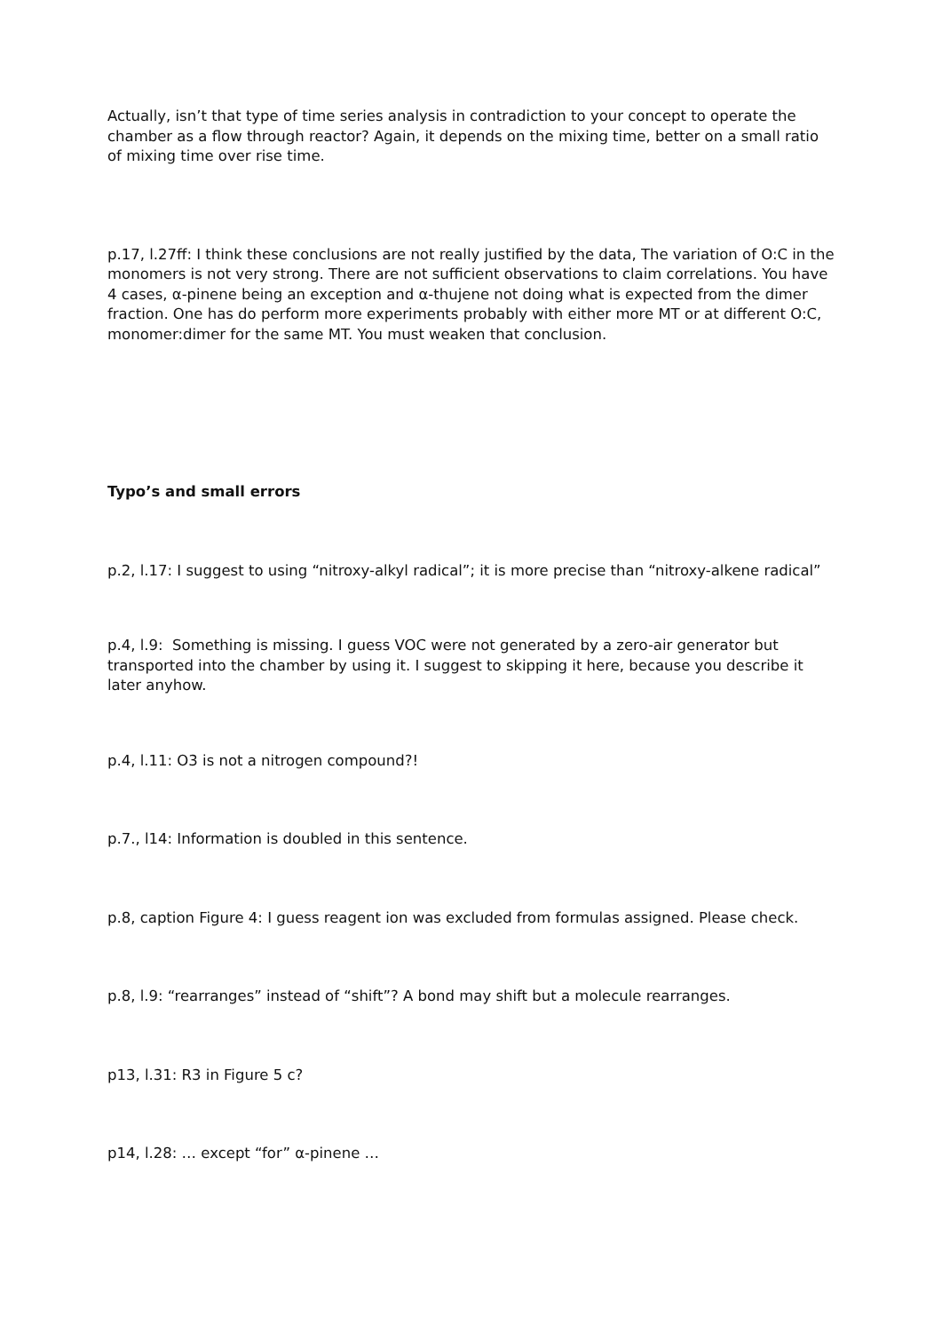Actually, isn’t that type of time series analysis in contradiction to your concept to operate the chamber as a flow through reactor? Again, it depends on the mixing time, better on a small ratio of mixing time over rise time.
p.17, l.27ff: I think these conclusions are not really justified by the data, The variation of O:C in the monomers is not very strong. There are not sufficient observations to claim correlations. You have 4 cases, α-pinene being an exception and α-thujene not doing what is expected from the dimer fraction. One has do perform more experiments probably with either more MT or at different O:C, monomer:dimer for the same MT. You must weaken that conclusion.
Typo’s and small errors
p.2, l.17: I suggest to using “nitroxy-alkyl radical”; it is more precise than “nitroxy-alkene radical”
p.4, l.9: Something is missing. I guess VOC were not generated by a zero-air generator but transported into the chamber by using it. I suggest to skipping it here, because you describe it later anyhow.
p.4, l.11: O3 is not a nitrogen compound?!
p.7., l14: Information is doubled in this sentence.
p.8, caption Figure 4: I guess reagent ion was excluded from formulas assigned. Please check.
p.8, l.9: “rearranges” instead of “shift”? A bond may shift but a molecule rearranges.
p13, l.31: R3 in Figure 5 c?
p14, l.28: … except “for” α-pinene …